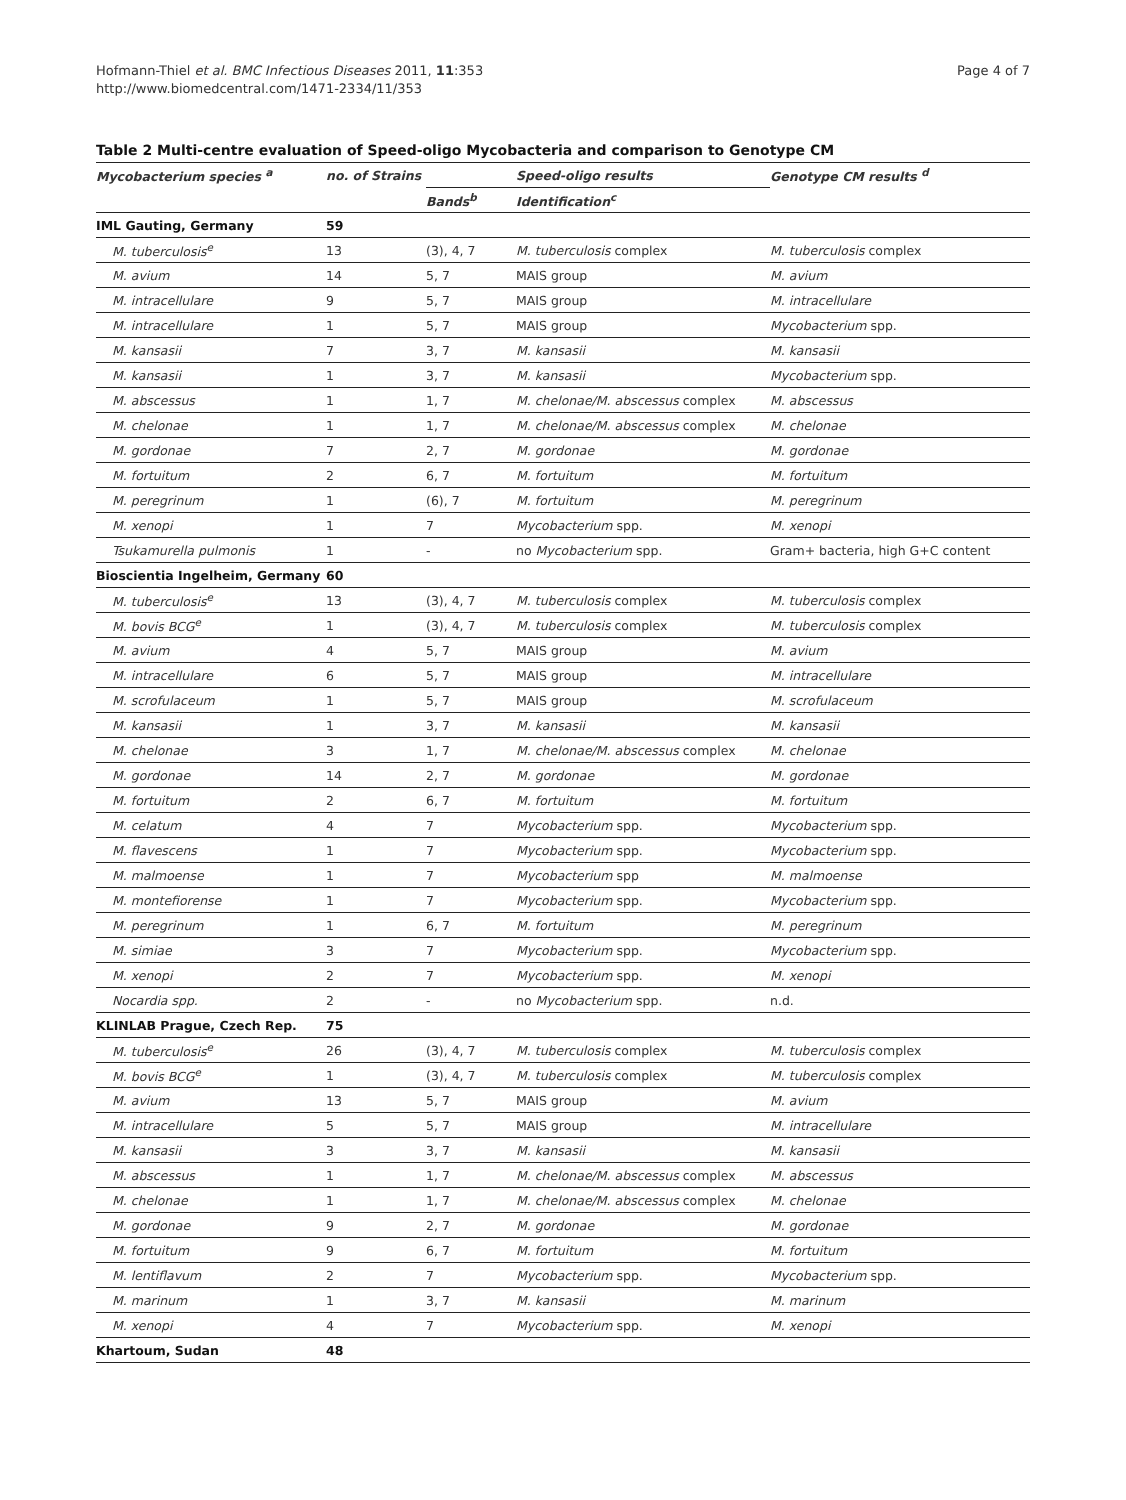Hofmann-Thiel et al. BMC Infectious Diseases 2011, 11:353
http://www.biomedcentral.com/1471-2334/11/353
Page 4 of 7
Table 2 Multi-centre evaluation of Speed-oligo Mycobacteria and comparison to Genotype CM
| Mycobacterium species <sup>a</sup> | no. of Strains | Speed-oligo results | | Genotype CM results <sup>d</sup> |
| --- | --- | --- | --- | --- |
| | | Bands<sup>b</sup> | Identification<sup>c</sup> | |
| IML Gauting, Germany | 59 | | | |
| M. tuberculosis<sup>e</sup> | 13 | (3), 4, 7 | M. tuberculosis complex | M. tuberculosis complex |
| M. avium | 14 | 5, 7 | MAIS group | M. avium |
| M. intracellulare | 9 | 5, 7 | MAIS group | M. intracellulare |
| M. intracellulare | 1 | 5, 7 | MAIS group | Mycobacterium spp. |
| M. kansasii | 7 | 3, 7 | M. kansasii | M. kansasii |
| M. kansasii | 1 | 3, 7 | M. kansasii | Mycobacterium spp. |
| M. abscessus | 1 | 1, 7 | M. chelonae/M. abscessus complex | M. abscessus |
| M. chelonae | 1 | 1, 7 | M. chelonae/M. abscessus complex | M. chelonae |
| M. gordonae | 7 | 2, 7 | M. gordonae | M. gordonae |
| M. fortuitum | 2 | 6, 7 | M. fortuitum | M. fortuitum |
| M. peregrinum | 1 | (6), 7 | M. fortuitum | M. peregrinum |
| M. xenopi | 1 | 7 | Mycobacterium spp. | M. xenopi |
| Tsukamurella pulmonis | 1 | - | no Mycobacterium spp. | Gram+ bacteria, high G+C content |
| Bioscientia Ingelheim, Germany | 60 | | | |
| M. tuberculosis<sup>e</sup> | 13 | (3), 4, 7 | M. tuberculosis complex | M. tuberculosis complex |
| M. bovis BCG<sup>e</sup> | 1 | (3), 4, 7 | M. tuberculosis complex | M. tuberculosis complex |
| M. avium | 4 | 5, 7 | MAIS group | M. avium |
| M. intracellulare | 6 | 5, 7 | MAIS group | M. intracellulare |
| M. scrofulaceum | 1 | 5, 7 | MAIS group | M. scrofulaceum |
| M. kansasii | 1 | 3, 7 | M. kansasii | M. kansasii |
| M. chelonae | 3 | 1, 7 | M. chelonae/M. abscessus complex | M. chelonae |
| M. gordonae | 14 | 2, 7 | M. gordonae | M. gordonae |
| M. fortuitum | 2 | 6, 7 | M. fortuitum | M. fortuitum |
| M. celatum | 4 | 7 | Mycobacterium spp. | Mycobacterium spp. |
| M. flavescens | 1 | 7 | Mycobacterium spp. | Mycobacterium spp. |
| M. malmoense | 1 | 7 | Mycobacterium spp | M. malmoense |
| M. montefiorense | 1 | 7 | Mycobacterium spp. | Mycobacterium spp. |
| M. peregrinum | 1 | 6, 7 | M. fortuitum | M. peregrinum |
| M. simiae | 3 | 7 | Mycobacterium spp. | Mycobacterium spp. |
| M. xenopi | 2 | 7 | Mycobacterium spp. | M. xenopi |
| Nocardia spp. | 2 | - | no Mycobacterium spp. | n.d. |
| KLINLAB Prague, Czech Rep. | 75 | | | |
| M. tuberculosis<sup>e</sup> | 26 | (3), 4, 7 | M. tuberculosis complex | M. tuberculosis complex |
| M. bovis BCG<sup>e</sup> | 1 | (3), 4, 7 | M. tuberculosis complex | M. tuberculosis complex |
| M. avium | 13 | 5, 7 | MAIS group | M. avium |
| M. intracellulare | 5 | 5, 7 | MAIS group | M. intracellulare |
| M. kansasii | 3 | 3, 7 | M. kansasii | M. kansasii |
| M. abscessus | 1 | 1, 7 | M. chelonae/M. abscessus complex | M. abscessus |
| M. chelonae | 1 | 1, 7 | M. chelonae/M. abscessus complex | M. chelonae |
| M. gordonae | 9 | 2, 7 | M. gordonae | M. gordonae |
| M. fortuitum | 9 | 6, 7 | M. fortuitum | M. fortuitum |
| M. lentiflavum | 2 | 7 | Mycobacterium spp. | Mycobacterium spp. |
| M. marinum | 1 | 3, 7 | M. kansasii | M. marinum |
| M. xenopi | 4 | 7 | Mycobacterium spp. | M. xenopi |
| Khartoum, Sudan | 48 | | | |